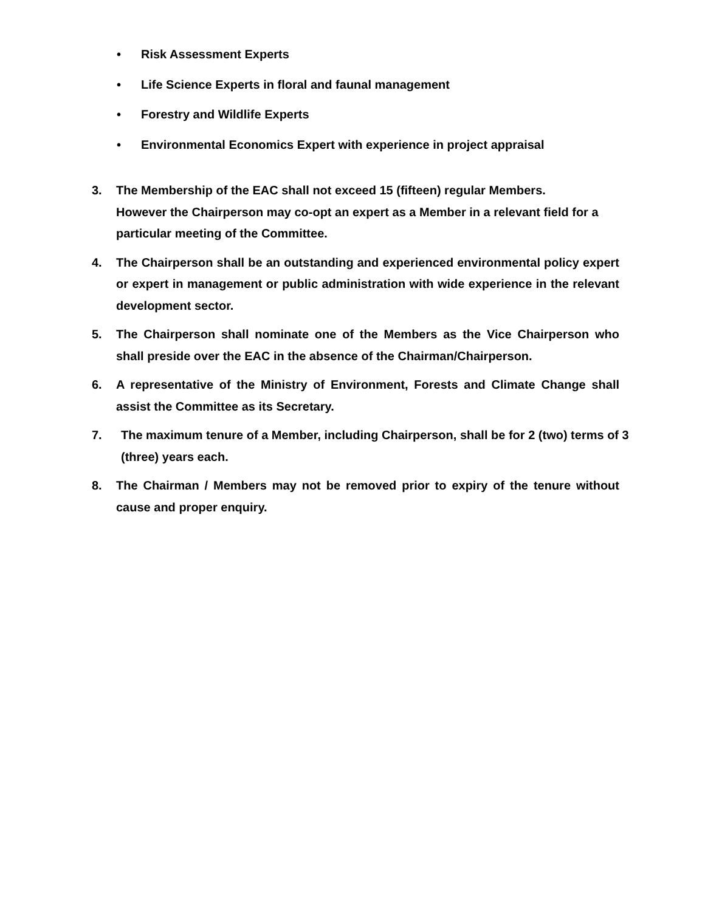• Risk Assessment Experts
• Life Science Experts in floral and faunal management
• Forestry and Wildlife Experts
• Environmental Economics Expert with experience in project appraisal
3. The Membership of the EAC shall not exceed 15 (fifteen) regular Members.
However the Chairperson may co-opt an expert as a Member in a relevant field for a particular meeting of the Committee.
4. The Chairperson shall be an outstanding and experienced environmental policy expert or expert in management or public administration with wide experience in the relevant development sector.
5. The Chairperson shall nominate one of the Members as the Vice Chairperson who shall preside over the EAC in the absence of the Chairman/Chairperson.
6. A representative of the Ministry of Environment, Forests and Climate Change shall assist the Committee as its Secretary.
7. The maximum tenure of a Member, including Chairperson, shall be for 2 (two) terms of 3 (three) years each.
8. The Chairman / Members may not be removed prior to expiry of the tenure without cause and proper enquiry.